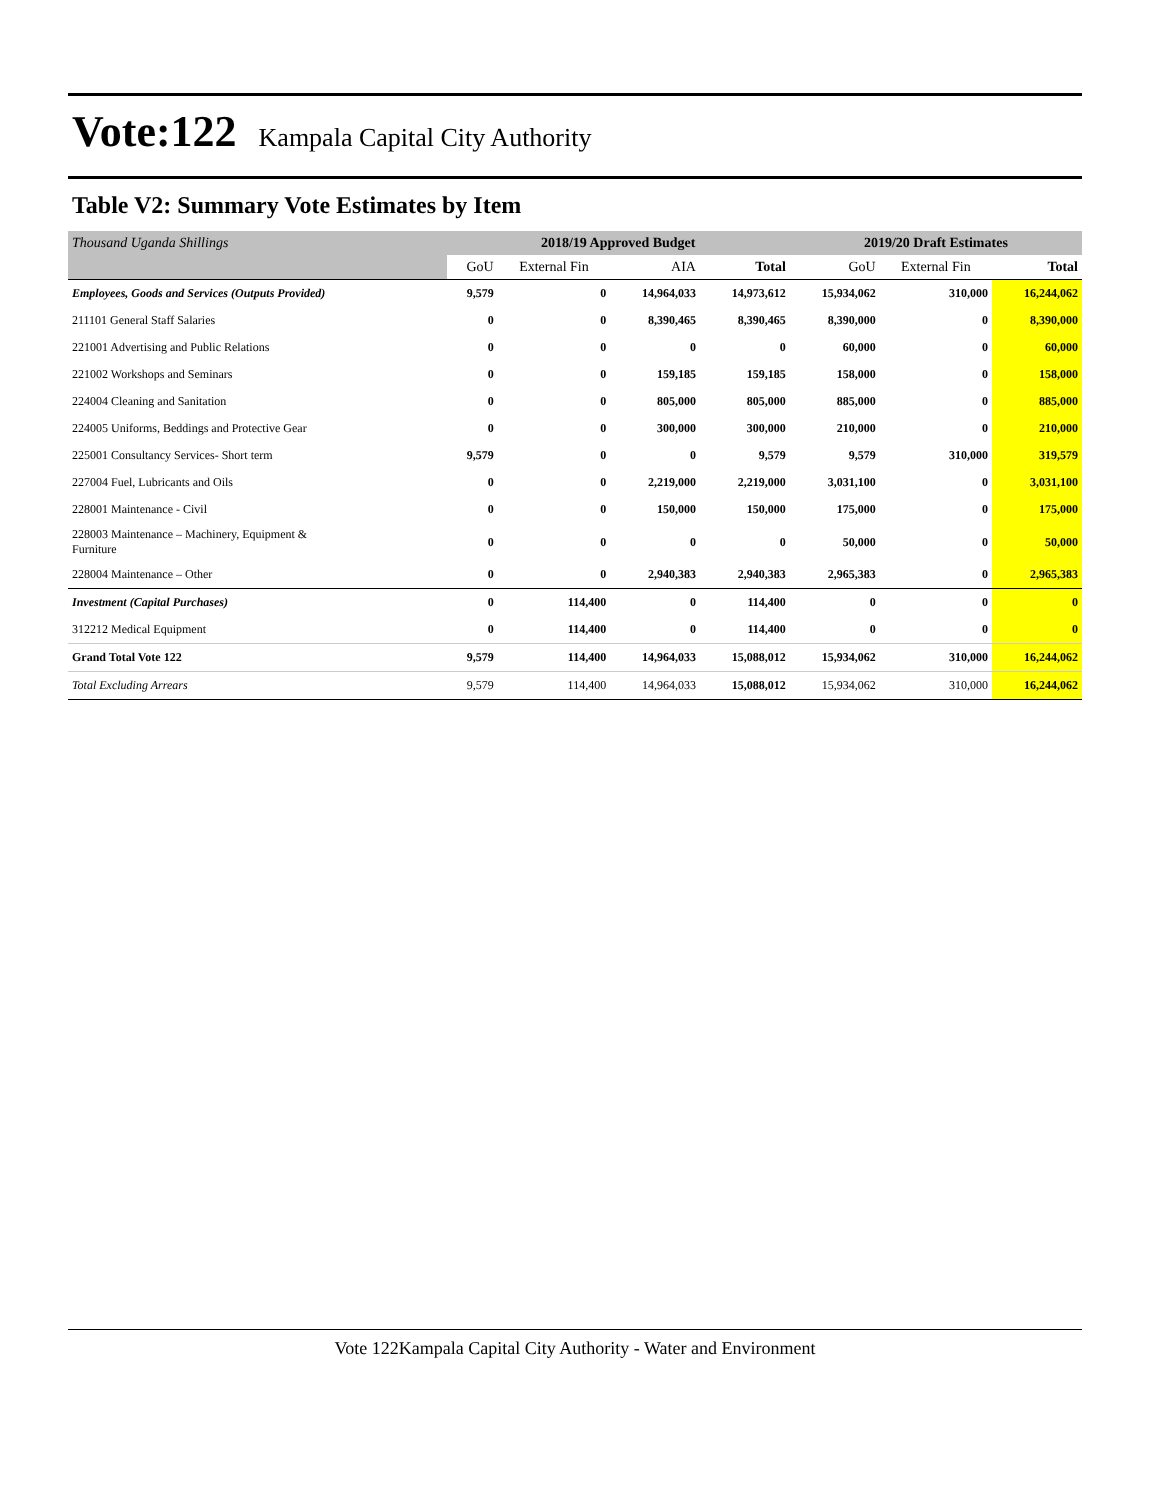Vote:122
Kampala Capital City Authority
Table V2: Summary Vote Estimates by Item
| Thousand Uganda Shillings | 2018/19 Approved Budget | | | | 2019/20 Draft Estimates | | |
| | GoU | External Fin | AIA | Total | GoU | External Fin | Total |
| Employees, Goods and Services (Outputs Provided) | 9,579 | 0 | 14,964,033 | 14,973,612 | 15,934,062 | 310,000 | 16,244,062 |
| 211101 General Staff Salaries | 0 | 0 | 8,390,465 | 8,390,465 | 8,390,000 | 0 | 8,390,000 |
| 221001 Advertising and Public Relations | 0 | 0 | 0 | 0 | 60,000 | 0 | 60,000 |
| 221002 Workshops and Seminars | 0 | 0 | 159,185 | 159,185 | 158,000 | 0 | 158,000 |
| 224004 Cleaning and Sanitation | 0 | 0 | 805,000 | 805,000 | 885,000 | 0 | 885,000 |
| 224005 Uniforms, Beddings and Protective Gear | 0 | 0 | 300,000 | 300,000 | 210,000 | 0 | 210,000 |
| 225001 Consultancy Services- Short term | 9,579 | 0 | 0 | 9,579 | 9,579 | 310,000 | 319,579 |
| 227004 Fuel, Lubricants and Oils | 0 | 0 | 2,219,000 | 2,219,000 | 3,031,100 | 0 | 3,031,100 |
| 228001 Maintenance - Civil | 0 | 0 | 150,000 | 150,000 | 175,000 | 0 | 175,000 |
| 228003 Maintenance – Machinery, Equipment & Furniture | 0 | 0 | 0 | 0 | 50,000 | 0 | 50,000 |
| 228004 Maintenance – Other | 0 | 0 | 2,940,383 | 2,940,383 | 2,965,383 | 0 | 2,965,383 |
| Investment (Capital Purchases) | 0 | 114,400 | 0 | 114,400 | 0 | 0 | 0 |
| 312212 Medical Equipment | 0 | 114,400 | 0 | 114,400 | 0 | 0 | 0 |
| Grand Total Vote 122 | 9,579 | 114,400 | 14,964,033 | 15,088,012 | 15,934,062 | 310,000 | 16,244,062 |
| Total Excluding Arrears | 9,579 | 114,400 | 14,964,033 | 15,088,012 | 15,934,062 | 310,000 | 16,244,062 |
Vote 122Kampala Capital City Authority - Water and Environment